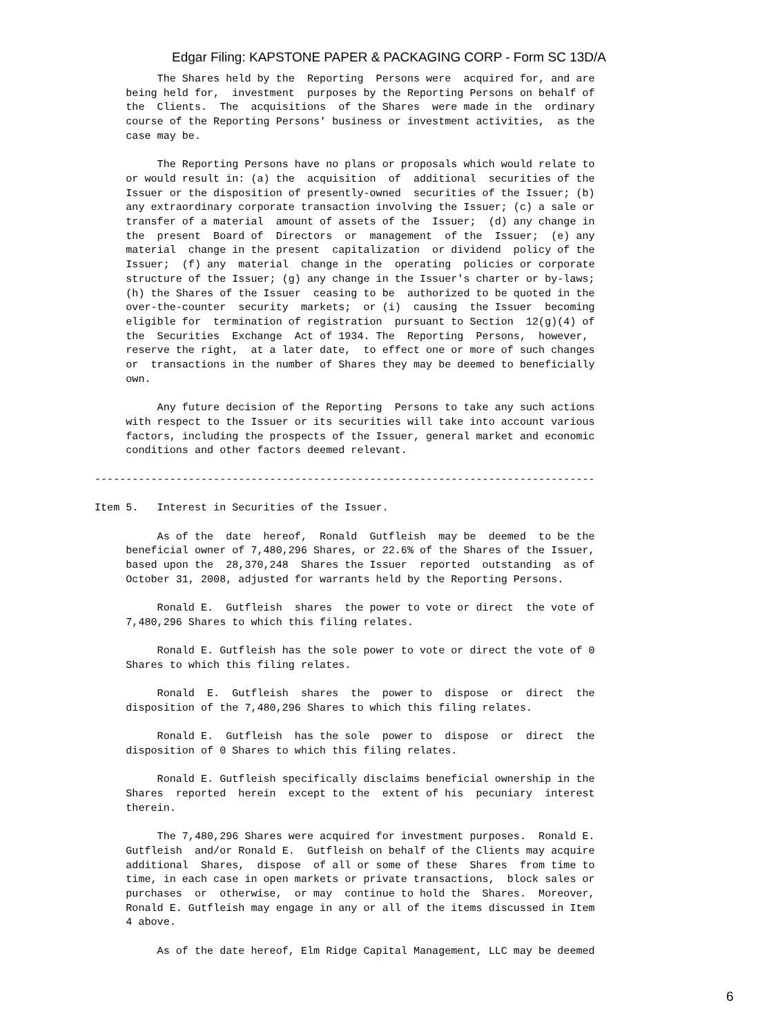Edgar Filing: KAPSTONE PAPER & PACKAGING CORP - Form SC 13D/A
          The Shares held by the  Reporting  Persons were  acquired for, and are
     being held for,  investment  purposes by the Reporting Persons on behalf of
     the  Clients.  The  acquisitions  of the Shares  were made in the  ordinary
     course of the Reporting Persons' business or investment activities,  as the
     case may be.

          The Reporting Persons have no plans or proposals which would relate to
     or would result in: (a) the  acquisition  of  additional  securities of the
     Issuer or the disposition of presently-owned  securities of the Issuer; (b)
     any extraordinary corporate transaction involving the Issuer; (c) a sale or
     transfer of a material  amount of assets of the  Issuer;  (d) any change in
     the  present  Board of  Directors  or  management  of the  Issuer;  (e) any
     material  change in the present  capitalization  or dividend  policy of the
     Issuer;  (f) any  material  change in the  operating  policies or corporate
     structure of the Issuer; (g) any change in the Issuer's charter or by-laws;
     (h) the Shares of the Issuer  ceasing to be  authorized to be quoted in the
     over-the-counter  security  markets;  or (i)  causing  the Issuer  becoming
     eligible for  termination of registration  pursuant to Section  12(g)(4) of
     the  Securities  Exchange  Act of 1934. The  Reporting  Persons,  however,
     reserve the right,  at a later date,  to effect one or more of such changes
     or  transactions in the number of Shares they may be deemed to beneficially
     own.

          Any future decision of the Reporting  Persons to take any such actions
     with respect to the Issuer or its securities will take into account various
     factors, including the prospects of the Issuer, general market and economic
     conditions and other factors deemed relevant.

--------------------------------------------------------------------------------

Item 5.   Interest in Securities of the Issuer.

          As of the  date  hereof,  Ronald  Gutfleish  may be  deemed  to be the
     beneficial owner of 7,480,296 Shares, or 22.6% of the Shares of the Issuer,
     based upon the  28,370,248  Shares the Issuer  reported  outstanding  as of
     October 31, 2008, adjusted for warrants held by the Reporting Persons.

          Ronald E.  Gutfleish  shares  the power to vote or direct  the vote of
     7,480,296 Shares to which this filing relates.

          Ronald E. Gutfleish has the sole power to vote or direct the vote of 0
     Shares to which this filing relates.

          Ronald  E.  Gutfleish  shares  the  power to  dispose  or  direct  the
     disposition of the 7,480,296 Shares to which this filing relates.

          Ronald E.  Gutfleish  has the sole  power to  dispose  or  direct  the
     disposition of 0 Shares to which this filing relates.

          Ronald E. Gutfleish specifically disclaims beneficial ownership in the
     Shares  reported  herein  except to the  extent of his  pecuniary  interest
     therein.

          The 7,480,296 Shares were acquired for investment purposes.  Ronald E.
     Gutfleish  and/or Ronald E.  Gutfleish on behalf of the Clients may acquire
     additional  Shares,  dispose  of all or some of these  Shares  from time to
     time, in each case in open markets or private transactions,  block sales or
     purchases  or  otherwise,  or may  continue to hold the  Shares.  Moreover,
     Ronald E. Gutfleish may engage in any or all of the items discussed in Item
     4 above.

          As of the date hereof, Elm Ridge Capital Management, LLC may be deemed
6